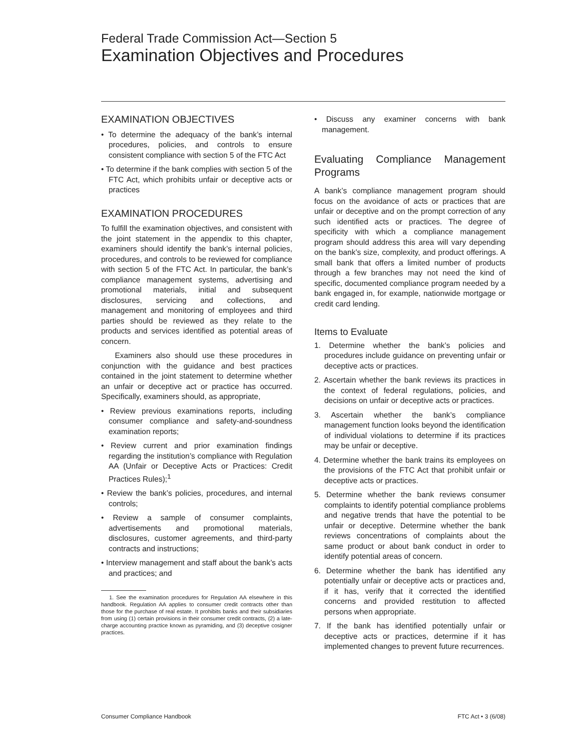Federal Trade Commission Act—Section 5
Examination Objectives and Procedures
EXAMINATION OBJECTIVES
• To determine the adequacy of the bank’s internal procedures, policies, and controls to ensure consistent compliance with section 5 of the FTC Act
• To determine if the bank complies with section 5 of the FTC Act, which prohibits unfair or deceptive acts or practices
EXAMINATION PROCEDURES
To fulfill the examination objectives, and consistent with the joint statement in the appendix to this chapter, examiners should identify the bank’s internal policies, procedures, and controls to be reviewed for compliance with section 5 of the FTC Act. In particular, the bank’s compliance management systems, advertising and promotional materials, initial and subsequent disclosures, servicing and collections, and management and monitoring of employees and third parties should be reviewed as they relate to the products and services identified as potential areas of concern.
Examiners also should use these procedures in conjunction with the guidance and best practices contained in the joint statement to determine whether an unfair or deceptive act or practice has occurred. Specifically, examiners should, as appropriate,
• Review previous examinations reports, including consumer compliance and safety-and-soundness examination reports;
• Review current and prior examination findings regarding the institution’s compliance with Regulation AA (Unfair or Deceptive Acts or Practices: Credit Practices Rules);<sup>1</sup>
• Review the bank’s policies, procedures, and internal controls;
• Review a sample of consumer complaints, advertisements and promotional materials, disclosures, customer agreements, and third-party contracts and instructions;
• Interview management and staff about the bank’s acts and practices; and
1. See the examination procedures for Regulation AA elsewhere in this handbook. Regulation AA applies to consumer credit contracts other than those for the purchase of real estate. It prohibits banks and their subsidiaries from using (1) certain provisions in their consumer credit contracts, (2) a late-charge accounting practice known as pyramiding, and (3) deceptive cosigner practices.
• Discuss any examiner concerns with bank management.
Evaluating Compliance Management Programs
A bank’s compliance management program should focus on the avoidance of acts or practices that are unfair or deceptive and on the prompt correction of any such identified acts or practices. The degree of specificity with which a compliance management program should address this area will vary depending on the bank’s size, complexity, and product offerings. A small bank that offers a limited number of products through a few branches may not need the kind of specific, documented compliance program needed by a bank engaged in, for example, nationwide mortgage or credit card lending.
Items to Evaluate
1. Determine whether the bank’s policies and procedures include guidance on preventing unfair or deceptive acts or practices.
2. Ascertain whether the bank reviews its practices in the context of federal regulations, policies, and decisions on unfair or deceptive acts or practices.
3. Ascertain whether the bank’s compliance management function looks beyond the identification of individual violations to determine if its practices may be unfair or deceptive.
4. Determine whether the bank trains its employees on the provisions of the FTC Act that prohibit unfair or deceptive acts or practices.
5. Determine whether the bank reviews consumer complaints to identify potential compliance problems and negative trends that have the potential to be unfair or deceptive. Determine whether the bank reviews concentrations of complaints about the same product or about bank conduct in order to identify potential areas of concern.
6. Determine whether the bank has identified any potentially unfair or deceptive acts or practices and, if it has, verify that it corrected the identified concerns and provided restitution to affected persons when appropriate.
7. If the bank has identified potentially unfair or deceptive acts or practices, determine if it has implemented changes to prevent future recurrences.
Consumer Compliance Handbook FTC Act • 3 (6/08)